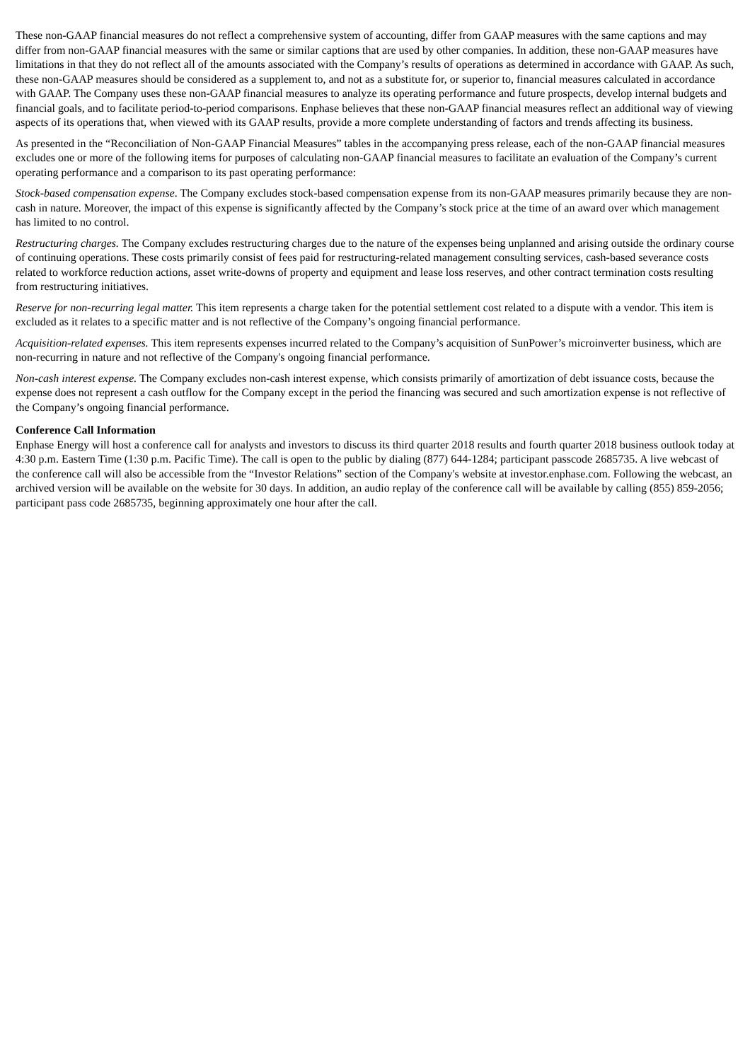These non-GAAP financial measures do not reflect a comprehensive system of accounting, differ from GAAP measures with the same captions and may differ from non-GAAP financial measures with the same or similar captions that are used by other companies. In addition, these non-GAAP measures have limitations in that they do not reflect all of the amounts associated with the Company’s results of operations as determined in accordance with GAAP. As such, these non-GAAP measures should be considered as a supplement to, and not as a substitute for, or superior to, financial measures calculated in accordance with GAAP. The Company uses these non-GAAP financial measures to analyze its operating performance and future prospects, develop internal budgets and financial goals, and to facilitate period-to-period comparisons. Enphase believes that these non-GAAP financial measures reflect an additional way of viewing aspects of its operations that, when viewed with its GAAP results, provide a more complete understanding of factors and trends affecting its business.
As presented in the “Reconciliation of Non-GAAP Financial Measures” tables in the accompanying press release, each of the non-GAAP financial measures excludes one or more of the following items for purposes of calculating non-GAAP financial measures to facilitate an evaluation of the Company’s current operating performance and a comparison to its past operating performance:
Stock-based compensation expense. The Company excludes stock-based compensation expense from its non-GAAP measures primarily because they are non-cash in nature. Moreover, the impact of this expense is significantly affected by the Company’s stock price at the time of an award over which management has limited to no control.
Restructuring charges. The Company excludes restructuring charges due to the nature of the expenses being unplanned and arising outside the ordinary course of continuing operations. These costs primarily consist of fees paid for restructuring-related management consulting services, cash-based severance costs related to workforce reduction actions, asset write-downs of property and equipment and lease loss reserves, and other contract termination costs resulting from restructuring initiatives.
Reserve for non-recurring legal matter. This item represents a charge taken for the potential settlement cost related to a dispute with a vendor. This item is excluded as it relates to a specific matter and is not reflective of the Company’s ongoing financial performance.
Acquisition-related expenses. This item represents expenses incurred related to the Company’s acquisition of SunPower’s microinverter business, which are non-recurring in nature and not reflective of the Company's ongoing financial performance.
Non-cash interest expense. The Company excludes non-cash interest expense, which consists primarily of amortization of debt issuance costs, because the expense does not represent a cash outflow for the Company except in the period the financing was secured and such amortization expense is not reflective of the Company’s ongoing financial performance.
Conference Call Information
Enphase Energy will host a conference call for analysts and investors to discuss its third quarter 2018 results and fourth quarter 2018 business outlook today at 4:30 p.m. Eastern Time (1:30 p.m. Pacific Time). The call is open to the public by dialing (877) 644-1284; participant passcode 2685735. A live webcast of the conference call will also be accessible from the “Investor Relations” section of the Company's website at investor.enphase.com. Following the webcast, an archived version will be available on the website for 30 days. In addition, an audio replay of the conference call will be available by calling (855) 859-2056; participant pass code 2685735, beginning approximately one hour after the call.